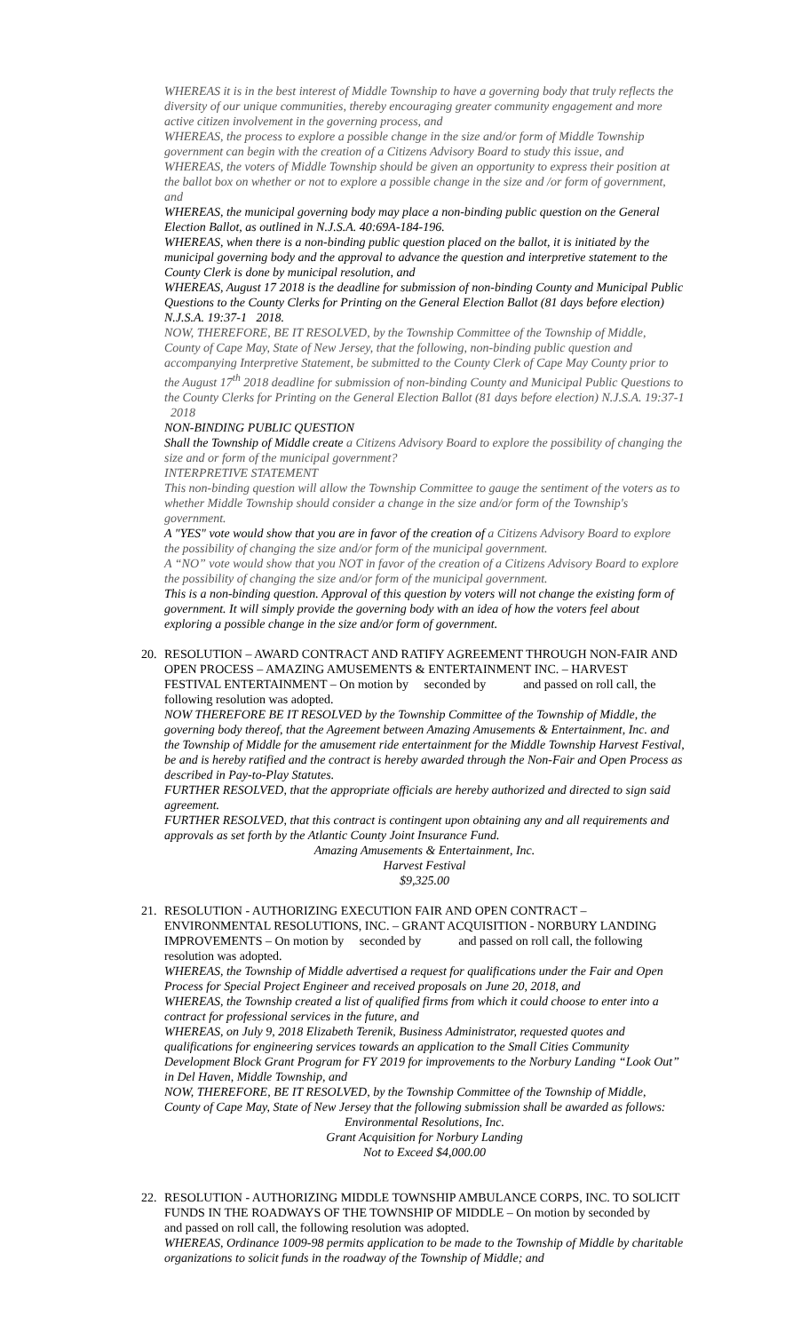WHEREAS it is in the best interest of Middle Township to have a governing body that truly reflects the diversity of our unique communities, thereby encouraging greater community engagement and more active citizen involvement in the governing process, and
WHEREAS, the process to explore a possible change in the size and/or form of Middle Township government can begin with the creation of a Citizens Advisory Board to study this issue, and
WHEREAS, the voters of Middle Township should be given an opportunity to express their position at the ballot box on whether or not to explore a possible change in the size and /or form of government, and
WHEREAS, the municipal governing body may place a non-binding public question on the General Election Ballot, as outlined in N.J.S.A. 40:69A-184-196.
WHEREAS, when there is a non-binding public question placed on the ballot, it is initiated by the municipal governing body and the approval to advance the question and interpretive statement to the County Clerk is done by municipal resolution, and
WHEREAS, August 17 2018 is the deadline for submission of non-binding County and Municipal Public Questions to the County Clerks for Printing on the General Election Ballot (81 days before election) N.J.S.A. 19:37-1 2018.
NOW, THEREFORE, BE IT RESOLVED, by the Township Committee of the Township of Middle, County of Cape May, State of New Jersey, that the following, non-binding public question and accompanying Interpretive Statement, be submitted to the County Clerk of Cape May County prior to the August 17<sup>th</sup> 2018 deadline for submission of non-binding County and Municipal Public Questions to the County Clerks for Printing on the General Election Ballot (81 days before election) N.J.S.A. 19:37-1 2018
NON-BINDING PUBLIC QUESTION
Shall the Township of Middle create a Citizens Advisory Board to explore the possibility of changing the size and or form of the municipal government?
INTERPRETIVE STATEMENT
This non-binding question will allow the Township Committee to gauge the sentiment of the voters as to whether Middle Township should consider a change in the size and/or form of the Township's government.
A "YES" vote would show that you are in favor of the creation of a Citizens Advisory Board to explore the possibility of changing the size and/or form of the municipal government.
A “NO” vote would show that you NOT in favor of the creation of a Citizens Advisory Board to explore the possibility of changing the size and/or form of the municipal government.
This is a non-binding question. Approval of this question by voters will not change the existing form of government. It will simply provide the governing body with an idea of how the voters feel about exploring a possible change in the size and/or form of government.
20. RESOLUTION – AWARD CONTRACT AND RATIFY AGREEMENT THROUGH NON-FAIR AND OPEN PROCESS – AMAZING AMUSEMENTS & ENTERTAINMENT INC. – HARVEST FESTIVAL ENTERTAINMENT – On motion by seconded by and passed on roll call, the following resolution was adopted.
NOW THEREFORE BE IT RESOLVED by the Township Committee of the Township of Middle, the governing body thereof, that the Agreement between Amazing Amusements & Entertainment, Inc. and the Township of Middle for the amusement ride entertainment for the Middle Township Harvest Festival, be and is hereby ratified and the contract is hereby awarded through the Non-Fair and Open Process as described in Pay-to-Play Statutes.
FURTHER RESOLVED, that the appropriate officials are hereby authorized and directed to sign said agreement.
FURTHER RESOLVED, that this contract is contingent upon obtaining any and all requirements and approvals as set forth by the Atlantic County Joint Insurance Fund.
Amazing Amusements & Entertainment, Inc.
Harvest Festival
$9,325.00
21. RESOLUTION - AUTHORIZING EXECUTION FAIR AND OPEN CONTRACT – ENVIRONMENTAL RESOLUTIONS, INC. – GRANT ACQUISITION - NORBURY LANDING IMPROVEMENTS – On motion by seconded by and passed on roll call, the following resolution was adopted.
WHEREAS, the Township of Middle advertised a request for qualifications under the Fair and Open Process for Special Project Engineer and received proposals on June 20, 2018, and
WHEREAS, the Township created a list of qualified firms from which it could choose to enter into a contract for professional services in the future, and
WHEREAS, on July 9, 2018 Elizabeth Terenik, Business Administrator, requested quotes and qualifications for engineering services towards an application to the Small Cities Community Development Block Grant Program for FY 2019 for improvements to the Norbury Landing “Look Out” in Del Haven, Middle Township, and
NOW, THEREFORE, BE IT RESOLVED, by the Township Committee of the Township of Middle, County of Cape May, State of New Jersey that the following submission shall be awarded as follows:
Environmental Resolutions, Inc.
Grant Acquisition for Norbury Landing
Not to Exceed $4,000.00
22. RESOLUTION - AUTHORIZING MIDDLE TOWNSHIP AMBULANCE CORPS, INC. TO SOLICIT FUNDS IN THE ROADWAYS OF THE TOWNSHIP OF MIDDLE – On motion by seconded by and passed on roll call, the following resolution was adopted.
WHEREAS, Ordinance 1009-98 permits application to be made to the Township of Middle by charitable organizations to solicit funds in the roadway of the Township of Middle; and